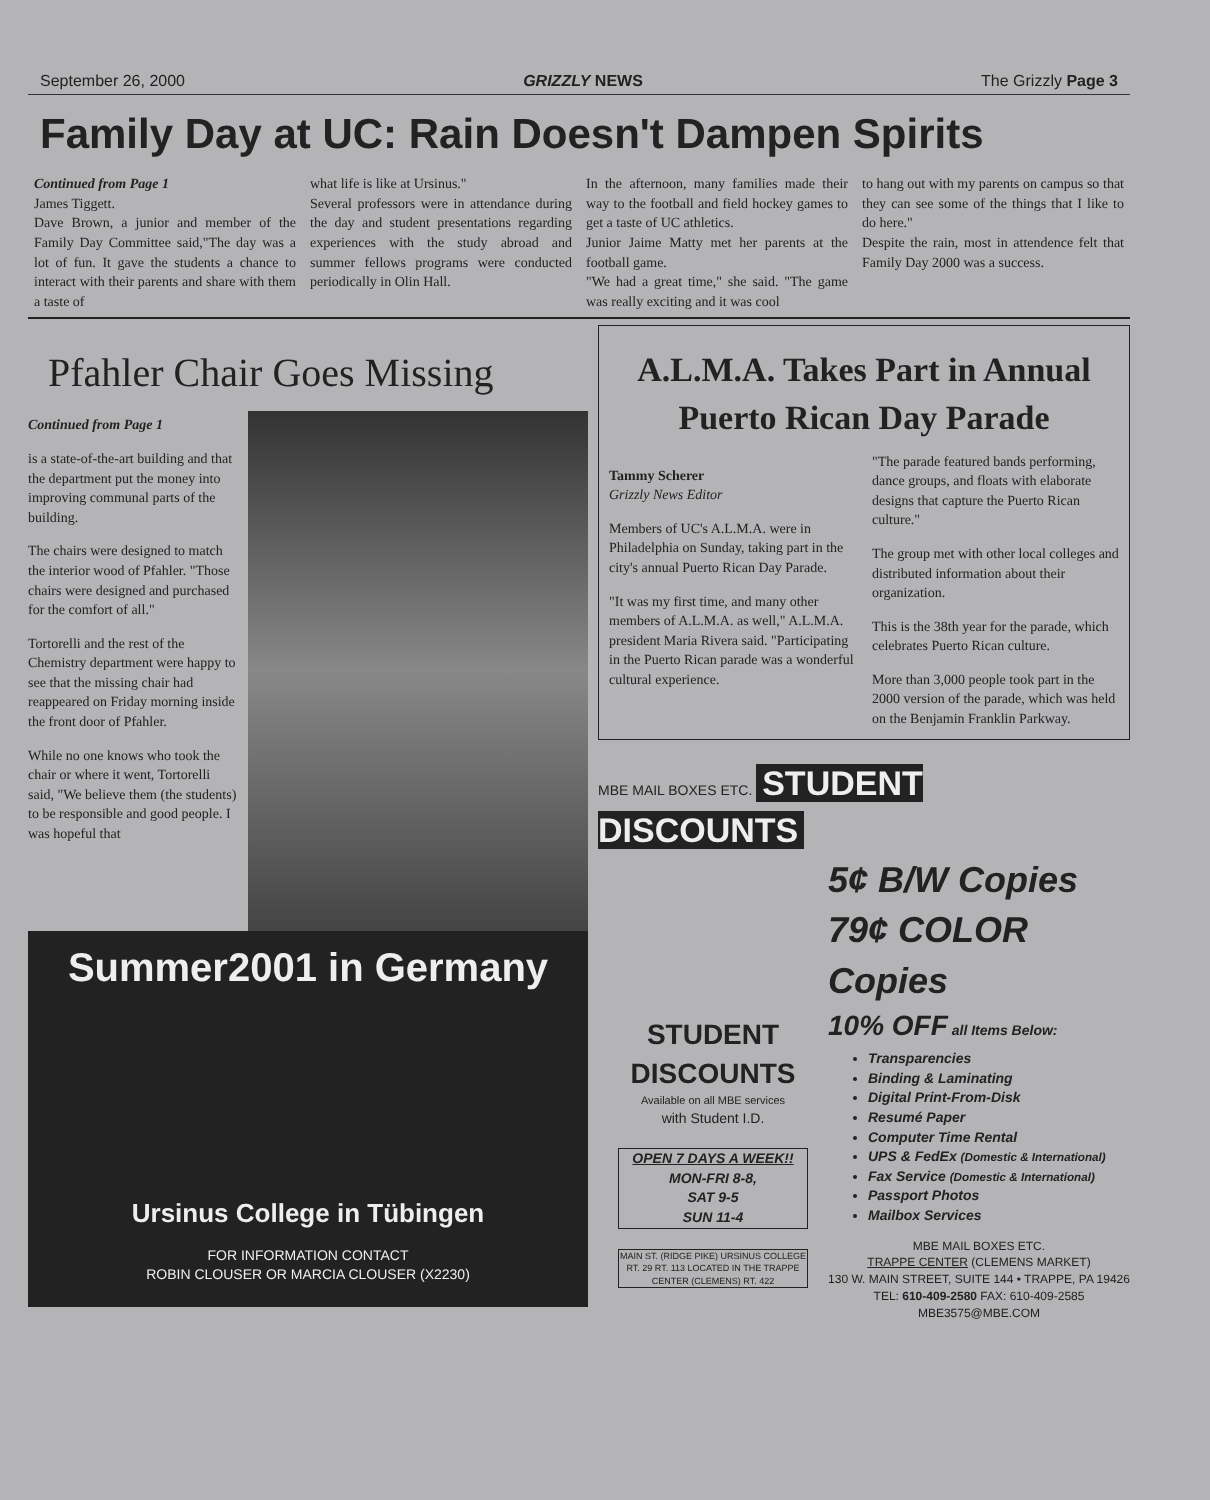September 26, 2000 GRIZZLY NEWS The Grizzly Page 3
Family Day at UC: Rain Doesn't Dampen Spirits
Continued from Page 1
James Tiggett.
Dave Brown, a junior and member of the Family Day Committee said,"The day was a lot of fun. It gave the students a chance to interact with their parents and share with them a taste of
what life is like at Ursinus."
Several professors were in attendance during the day and student presentations regarding experiences with the study abroad and summer fellows programs were conducted periodically in Olin Hall.
In the afternoon, many families made their way to the football and field hockey games to get a taste of UC athletics.
Junior Jaime Matty met her parents at the football game.
"We had a great time," she said. "The game was really exciting and it was cool
to hang out with my parents on campus so that they can see some of the things that I like to do here."
Despite the rain, most in attendence felt that Family Day 2000 was a success.
Pfahler Chair Goes Missing
Continued from Page 1
is a state-of-the-art building and that the department put the money into improving communal parts of the building.
The chairs were designed to match the interior wood of Pfahler. "Those chairs were designed and purchased for the comfort of all."
Tortorelli and the rest of the Chemistry department were happy to see that the missing chair had reappeared on Friday morning inside the front door of Pfahler.
While no one knows who took the chair or where it went, Tortorelli said, "We believe them (the students) to be responsible and good people. I was hopeful that
Summer2001 in Germany
Ursinus College in Tübingen
FOR INFORMATION CONTACT
ROBIN CLOUSER OR MARCIA CLOUSER (X2230)
A.L.M.A. Takes Part in Annual Puerto Rican Day Parade
Tammy Scherer
Grizzly News Editor
Members of UC's A.L.M.A. were in Philadelphia on Sunday, taking part in the city's annual Puerto Rican Day Parade.
"It was my first time, and many other members of A.L.M.A. as well," A.L.M.A. president Maria Rivera said. "Participating in the Puerto Rican parade was a wonderful cultural experience.
"The parade featured bands performing, dance groups, and floats with elaborate designs that capture the Puerto Rican culture."
The group met with other local colleges and distributed information about their organization.
This is the 38th year for the parade, which celebrates Puerto Rican culture.
More than 3,000 people took part in the 2000 version of the parade, which was held on the Benjamin Franklin Parkway.
MBE MAIL BOXES ETC. STUDENT DISCOUNTS
STUDENT DISCOUNTS
Available on all MBE services
with Student I.D.
OPEN 7 DAYS A WEEK!!
MON-FRI 8-8,
SAT 9-5
SUN 11-4
MAIN ST. (RIDGE PIKE) URSINUS COLLEGE RT. 29 RT. 113 LOCATED IN THE TRAPPE CENTER (CLEMENS) RT. 422
5¢ B/W Copies
79¢ COLOR Copies
10% OFF all Items Below:
Transparencies
Binding & Laminating
Digital Print-From-Disk
Resumé Paper
Computer Time Rental
UPS & FedEx (Domestic & International)
Fax Service (Domestic & International)
Passport Photos
Mailbox Services
MBE MAIL BOXES ETC.
TRAPPE CENTER (CLEMENS MARKET)
130 W. MAIN STREET, SUITE 144 • TRAPPE, PA 19426
TEL: 610-409-2580 FAX: 610-409-2585
MBE3575@MBE.COM